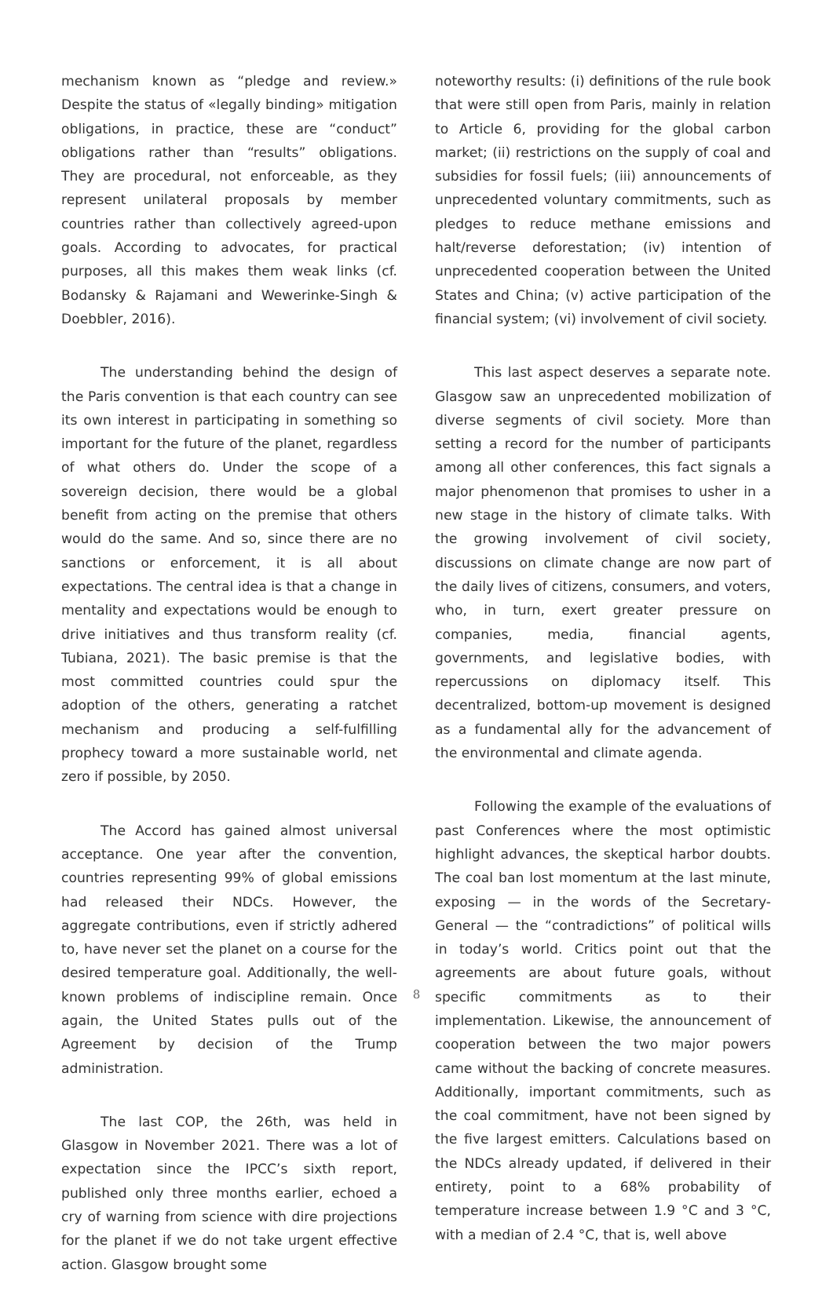mechanism known as “pledge and review.» Despite the status of «legally binding» mitigation obligations, in practice, these are “conduct” obligations rather than “results” obligations. They are procedural, not enforceable, as they represent unilateral proposals by member countries rather than collectively agreed-upon goals. According to advocates, for practical purposes, all this makes them weak links (cf. Bodansky & Rajamani and Wewerinke-Singh & Doebbler, 2016).
The understanding behind the design of the Paris convention is that each country can see its own interest in participating in something so important for the future of the planet, regardless of what others do. Under the scope of a sovereign decision, there would be a global benefit from acting on the premise that others would do the same. And so, since there are no sanctions or enforcement, it is all about expectations. The central idea is that a change in mentality and expectations would be enough to drive initiatives and thus transform reality (cf. Tubiana, 2021). The basic premise is that the most committed countries could spur the adoption of the others, generating a ratchet mechanism and producing a self-fulfilling prophecy toward a more sustainable world, net zero if possible, by 2050.
The Accord has gained almost universal acceptance. One year after the convention, countries representing 99% of global emissions had released their NDCs. However, the aggregate contributions, even if strictly adhered to, have never set the planet on a course for the desired temperature goal. Additionally, the well-known problems of indiscipline remain. Once again, the United States pulls out of the Agreement by decision of the Trump administration.
The last COP, the 26th, was held in Glasgow in November 2021. There was a lot of expectation since the IPCC’s sixth report, published only three months earlier, echoed a cry of warning from science with dire projections for the planet if we do not take urgent effective action. Glasgow brought some
noteworthy results: (i) definitions of the rule book that were still open from Paris, mainly in relation to Article 6, providing for the global carbon market; (ii) restrictions on the supply of coal and subsidies for fossil fuels; (iii) announcements of unprecedented voluntary commitments, such as pledges to reduce methane emissions and halt/reverse deforestation; (iv) intention of unprecedented cooperation between the United States and China; (v) active participation of the financial system; (vi) involvement of civil society.
This last aspect deserves a separate note. Glasgow saw an unprecedented mobilization of diverse segments of civil society. More than setting a record for the number of participants among all other conferences, this fact signals a major phenomenon that promises to usher in a new stage in the history of climate talks. With the growing involvement of civil society, discussions on climate change are now part of the daily lives of citizens, consumers, and voters, who, in turn, exert greater pressure on companies, media, financial agents, governments, and legislative bodies, with repercussions on diplomacy itself. This decentralized, bottom-up movement is designed as a fundamental ally for the advancement of the environmental and climate agenda.
Following the example of the evaluations of past Conferences where the most optimistic highlight advances, the skeptical harbor doubts. The coal ban lost momentum at the last minute, exposing — in the words of the Secretary-General — the “contradictions” of political wills in today’s world. Critics point out that the agreements are about future goals, without specific commitments as to their implementation. Likewise, the announcement of cooperation between the two major powers came without the backing of concrete measures. Additionally, important commitments, such as the coal commitment, have not been signed by the five largest emitters. Calculations based on the NDCs already updated, if delivered in their entirety, point to a 68% probability of temperature increase between 1.9 °C and 3 °C, with a median of 2.4 °C, that is, well above
8